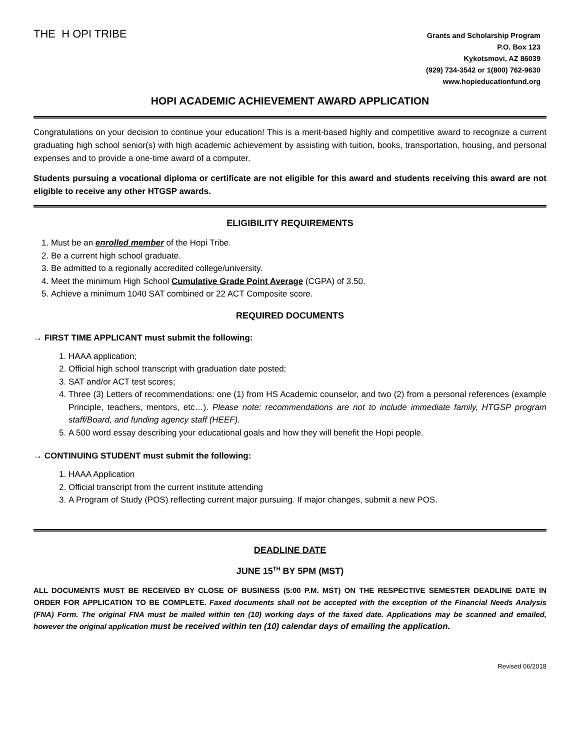THE H OPI TRIBE
Grants and Scholarship Program
P.O. Box 123
Kykotsmovi, AZ 86039
(929) 734-3542 or 1(800) 762-9630
www.hopieducationfund.org
HOPI ACADEMIC ACHIEVEMENT AWARD APPLICATION
Congratulations on your decision to continue your education! This is a merit-based highly and competitive award to recognize a current graduating high school senior(s) with high academic achievement by assisting with tuition, books, transportation, housing, and personal expenses and to provide a one-time award of a computer.
Students pursuing a vocational diploma or certificate are not eligible for this award and students receiving this award are not eligible to receive any other HTGSP awards.
ELIGIBILITY REQUIREMENTS
1. Must be an enrolled member of the Hopi Tribe.
2. Be a current high school graduate.
3. Be admitted to a regionally accredited college/university.
4. Meet the minimum High School Cumulative Grade Point Average (CGPA) of 3.50.
5. Achieve a minimum 1040 SAT combined or 22 ACT Composite score.
REQUIRED DOCUMENTS
→ FIRST TIME APPLICANT must submit the following:
1. HAAA application;
2. Official high school transcript with graduation date posted;
3. SAT and/or ACT test scores;
4. Three (3) Letters of recommendations: one (1) from HS Academic counselor, and two (2) from a personal references (example Principle, teachers, mentors, etc…). Please note: recommendations are not to include immediate family, HTGSP program staff/Board, and funding agency staff (HEEF).
5. A 500 word essay describing your educational goals and how they will benefit the Hopi people.
→ CONTINUING STUDENT must submit the following:
1. HAAA Application
2. Official transcript from the current institute attending
3. A Program of Study (POS) reflecting current major pursuing. If major changes, submit a new POS.
DEADLINE DATE
JUNE 15<sup>TH</sup> BY 5PM (MST)
ALL DOCUMENTS MUST BE RECEIVED BY CLOSE OF BUSINESS (5:00 P.M. MST) ON THE RESPECTIVE SEMESTER DEADLINE DATE IN ORDER FOR APPLICATION TO BE COMPLETE. Faxed documents shall not be accepted with the exception of the Financial Needs Analysis (FNA) Form. The original FNA must be mailed within ten (10) working days of the faxed date. Applications may be scanned and emailed, however the original application must be received within ten (10) calendar days of emailing the application.
Revised 06/2018